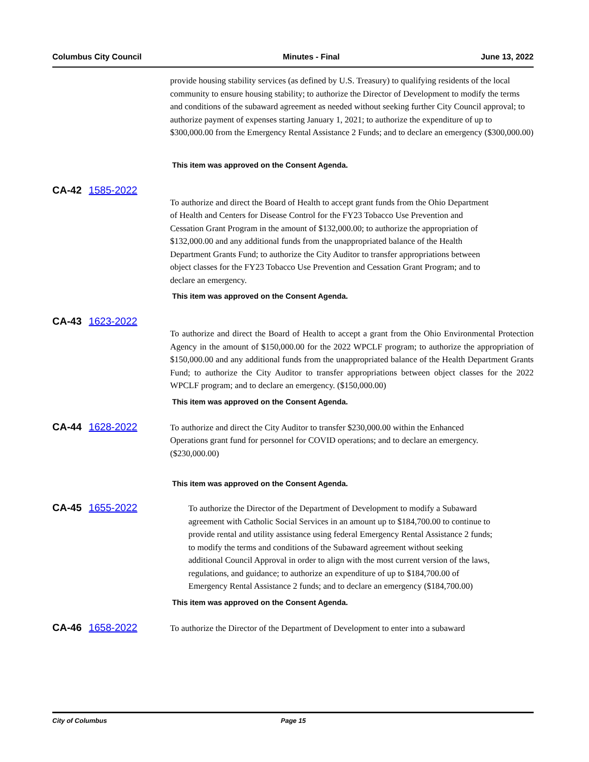Columbus City Council Minutes - Final June 13, 2022
provide housing stability services (as defined by U.S. Treasury) to qualifying residents of the local community to ensure housing stability; to authorize the Director of Development to modify the terms and conditions of the subaward agreement as needed without seeking further City Council approval; to authorize payment of expenses starting January 1, 2021; to authorize the expenditure of up to $300,000.00 from the Emergency Rental Assistance 2 Funds; and to declare an emergency ($300,000.00)
This item was approved on the Consent Agenda.
CA-42 1585-2022
To authorize and direct the Board of Health to accept grant funds from the Ohio Department of Health and Centers for Disease Control for the FY23 Tobacco Use Prevention and Cessation Grant Program in the amount of $132,000.00; to authorize the appropriation of $132,000.00 and any additional funds from the unappropriated balance of the Health Department Grants Fund; to authorize the City Auditor to transfer appropriations between object classes for the FY23 Tobacco Use Prevention and Cessation Grant Program; and to declare an emergency.
This item was approved on the Consent Agenda.
CA-43 1623-2022
To authorize and direct the Board of Health to accept a grant from the Ohio Environmental Protection Agency in the amount of $150,000.00 for the 2022 WPCLF program; to authorize the appropriation of $150,000.00 and any additional funds from the unappropriated balance of the Health Department Grants Fund; to authorize the City Auditor to transfer appropriations between object classes for the 2022 WPCLF program; and to declare an emergency. ($150,000.00)
This item was approved on the Consent Agenda.
CA-44 1628-2022
To authorize and direct the City Auditor to transfer $230,000.00 within the Enhanced Operations grant fund for personnel for COVID operations; and to declare an emergency. ($230,000.00)
This item was approved on the Consent Agenda.
CA-45 1655-2022
To authorize the Director of the Department of Development to modify a Subaward agreement with Catholic Social Services in an amount up to $184,700.00 to continue to provide rental and utility assistance using federal Emergency Rental Assistance 2 funds; to modify the terms and conditions of the Subaward agreement without seeking additional Council Approval in order to align with the most current version of the laws, regulations, and guidance; to authorize an expenditure of up to $184,700.00 of Emergency Rental Assistance 2 funds; and to declare an emergency ($184,700.00)
This item was approved on the Consent Agenda.
CA-46 1658-2022
To authorize the Director of the Department of Development to enter into a subaward
City of Columbus Page 15